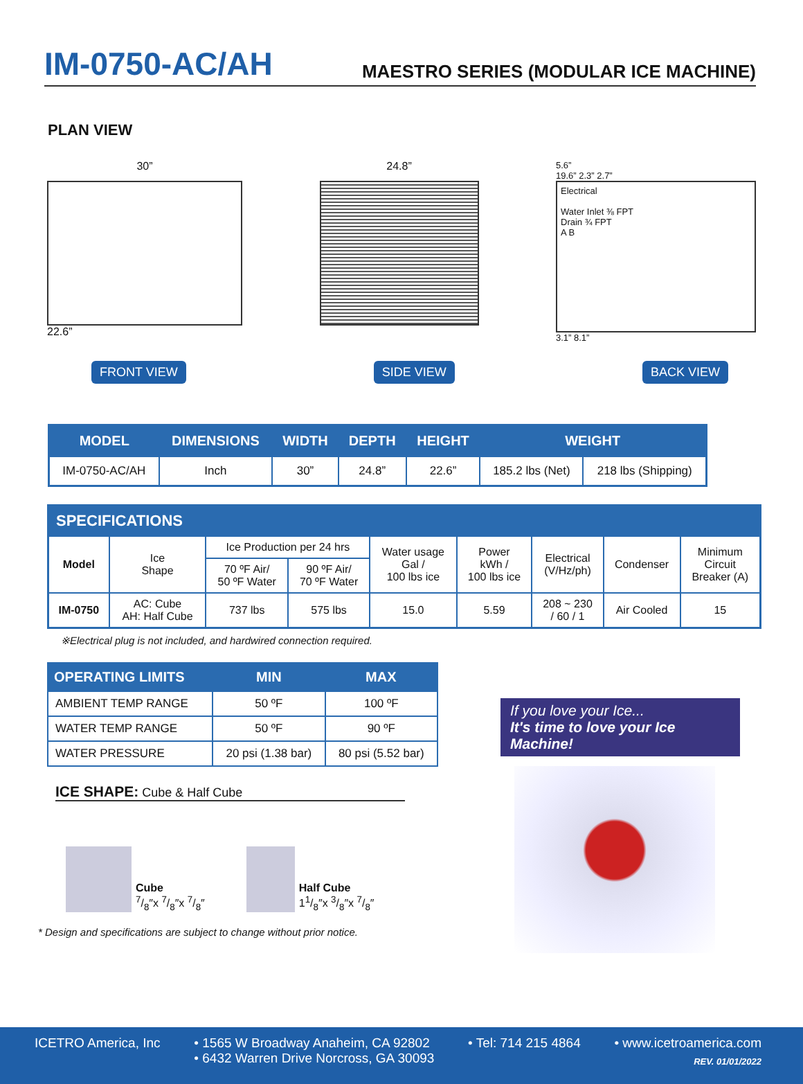IM-0750-AC/AH
MAESTRO SERIES (MODULAR ICE MACHINE)
PLAN VIEW
30”
22.6”
24.8”
5.6”
19.6” 2.3” 2.7”
Electrical
Water Inlet ⅜ FPT
Drain ¾ FPT
A B
3.1” 8.1”
FRONT VIEW SIDE VIEW BACK VIEW
| MODEL | DIMENSIONS | WIDTH | DEPTH | HEIGHT | WEIGHT | |
| --- | --- | --- | --- | --- | --- | --- |
| IM-0750-AC/AH | Inch | 30” | 24.8” | 22.6” | 185.2 lbs (Net) | 218 lbs (Shipping) |
| SPECIFICATIONS | | | | | | | | |
| --- | --- | --- | --- | --- | --- | --- | --- | --- |
| Model | Ice Shape | Ice Production per 24 hrs | | Water usage Gal / 100 lbs ice | Power kWh / 100 lbs ice | Electrical (V/Hz/ph) | Condenser | Minimum Circuit Breaker (A) |
| | | 70 ºF Air/ 50 ºF Water | 90 ºF Air/ 70 ºF Water | | | | | |
| IM-0750 | AC: Cube AH: Half Cube | 737 lbs | 575 lbs | 15.0 | 5.59 | 208 ~ 230 / 60 / 1 | Air Cooled | 15 |
※Electrical plug is not included, and hardwired connection required.
| OPERATING LIMITS | MIN | MAX |
| --- | --- | --- |
| AMBIENT TEMP RANGE | 50 ºF | 100 ºF |
| WATER TEMP RANGE | 50 ºF | 90 ºF |
| WATER PRESSURE | 20 psi (1.38 bar) | 80 psi (5.52 bar) |
ICE SHAPE: Cube & Half Cube
Cube
7/8″x 7/8″x 7/8″
Half Cube
11/8″x 3/8″x 7/8″
* Design and specifications are subject to change without prior notice.
If you love your Ice...
It's time to love your Ice Machine!
ICETRO America, Inc • 1565 W Broadway Anaheim, CA 92802
• 6432 Warren Drive Norcross, GA 30093
• Tel: 714 215 4864 • www.icetroamerica.com
REV. 01/01/2022